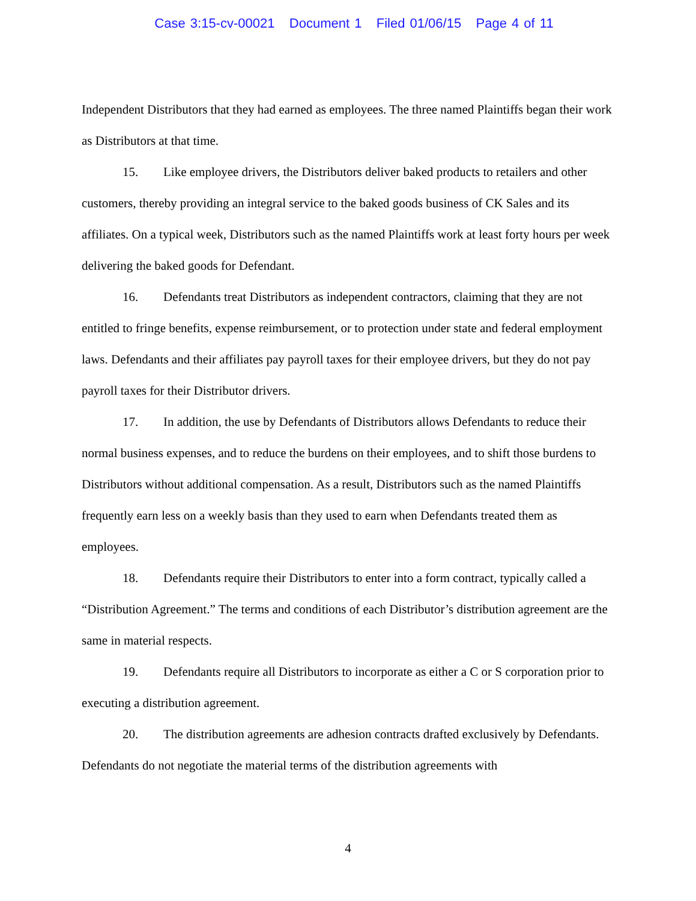Case 3:15-cv-00021 Document 1 Filed 01/06/15 Page 4 of 11
Independent Distributors that they had earned as employees. The three named Plaintiffs began their work as Distributors at that time.
15. Like employee drivers, the Distributors deliver baked products to retailers and other customers, thereby providing an integral service to the baked goods business of CK Sales and its affiliates. On a typical week, Distributors such as the named Plaintiffs work at least forty hours per week delivering the baked goods for Defendant.
16. Defendants treat Distributors as independent contractors, claiming that they are not entitled to fringe benefits, expense reimbursement, or to protection under state and federal employment laws. Defendants and their affiliates pay payroll taxes for their employee drivers, but they do not pay payroll taxes for their Distributor drivers.
17. In addition, the use by Defendants of Distributors allows Defendants to reduce their normal business expenses, and to reduce the burdens on their employees, and to shift those burdens to Distributors without additional compensation. As a result, Distributors such as the named Plaintiffs frequently earn less on a weekly basis than they used to earn when Defendants treated them as employees.
18. Defendants require their Distributors to enter into a form contract, typically called a “Distribution Agreement.” The terms and conditions of each Distributor’s distribution agreement are the same in material respects.
19. Defendants require all Distributors to incorporate as either a C or S corporation prior to executing a distribution agreement.
20. The distribution agreements are adhesion contracts drafted exclusively by Defendants. Defendants do not negotiate the material terms of the distribution agreements with
4